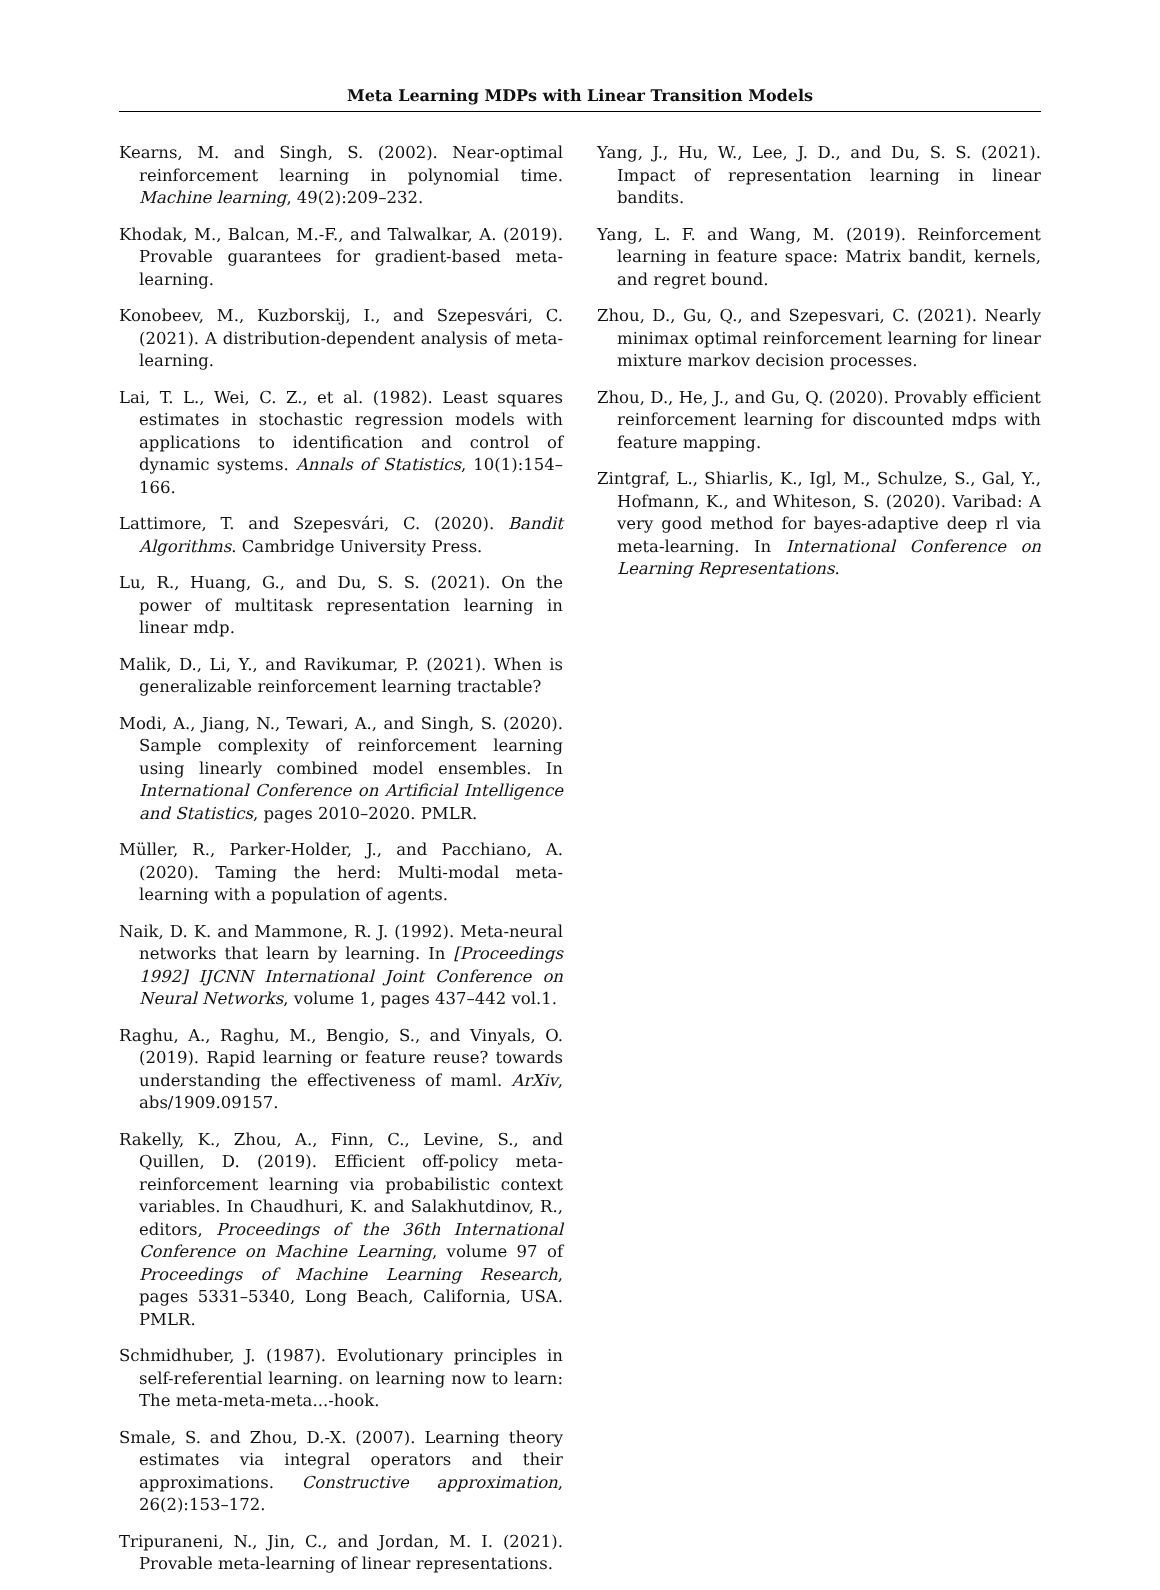Meta Learning MDPs with Linear Transition Models
Kearns, M. and Singh, S. (2002). Near-optimal reinforcement learning in polynomial time. Machine learning, 49(2):209–232.
Khodak, M., Balcan, M.-F., and Talwalkar, A. (2019). Provable guarantees for gradient-based meta-learning.
Konobeev, M., Kuzborskij, I., and Szepesvári, C. (2021). A distribution-dependent analysis of meta-learning.
Lai, T. L., Wei, C. Z., et al. (1982). Least squares estimates in stochastic regression models with applications to identification and control of dynamic systems. Annals of Statistics, 10(1):154–166.
Lattimore, T. and Szepesvári, C. (2020). Bandit Algorithms. Cambridge University Press.
Lu, R., Huang, G., and Du, S. S. (2021). On the power of multitask representation learning in linear mdp.
Malik, D., Li, Y., and Ravikumar, P. (2021). When is generalizable reinforcement learning tractable?
Modi, A., Jiang, N., Tewari, A., and Singh, S. (2020). Sample complexity of reinforcement learning using linearly combined model ensembles. In International Conference on Artificial Intelligence and Statistics, pages 2010–2020. PMLR.
Müller, R., Parker-Holder, J., and Pacchiano, A. (2020). Taming the herd: Multi-modal meta-learning with a population of agents.
Naik, D. K. and Mammone, R. J. (1992). Meta-neural networks that learn by learning. In [Proceedings 1992] IJCNN International Joint Conference on Neural Networks, volume 1, pages 437–442 vol.1.
Raghu, A., Raghu, M., Bengio, S., and Vinyals, O. (2019). Rapid learning or feature reuse? towards understanding the effectiveness of maml. ArXiv, abs/1909.09157.
Rakelly, K., Zhou, A., Finn, C., Levine, S., and Quillen, D. (2019). Efficient off-policy meta-reinforcement learning via probabilistic context variables. In Chaudhuri, K. and Salakhutdinov, R., editors, Proceedings of the 36th International Conference on Machine Learning, volume 97 of Proceedings of Machine Learning Research, pages 5331–5340, Long Beach, California, USA. PMLR.
Schmidhuber, J. (1987). Evolutionary principles in self-referential learning. on learning now to learn: The meta-meta-meta...-hook.
Smale, S. and Zhou, D.-X. (2007). Learning theory estimates via integral operators and their approximations. Constructive approximation, 26(2):153–172.
Tripuraneni, N., Jin, C., and Jordan, M. I. (2021). Provable meta-learning of linear representations.
Yang, J., Hu, W., Lee, J. D., and Du, S. S. (2021). Impact of representation learning in linear bandits.
Yang, L. F. and Wang, M. (2019). Reinforcement learning in feature space: Matrix bandit, kernels, and regret bound.
Zhou, D., Gu, Q., and Szepesvari, C. (2021). Nearly minimax optimal reinforcement learning for linear mixture markov decision processes.
Zhou, D., He, J., and Gu, Q. (2020). Provably efficient reinforcement learning for discounted mdps with feature mapping.
Zintgraf, L., Shiarlis, K., Igl, M., Schulze, S., Gal, Y., Hofmann, K., and Whiteson, S. (2020). Varibad: A very good method for bayes-adaptive deep rl via meta-learning. In International Conference on Learning Representations.